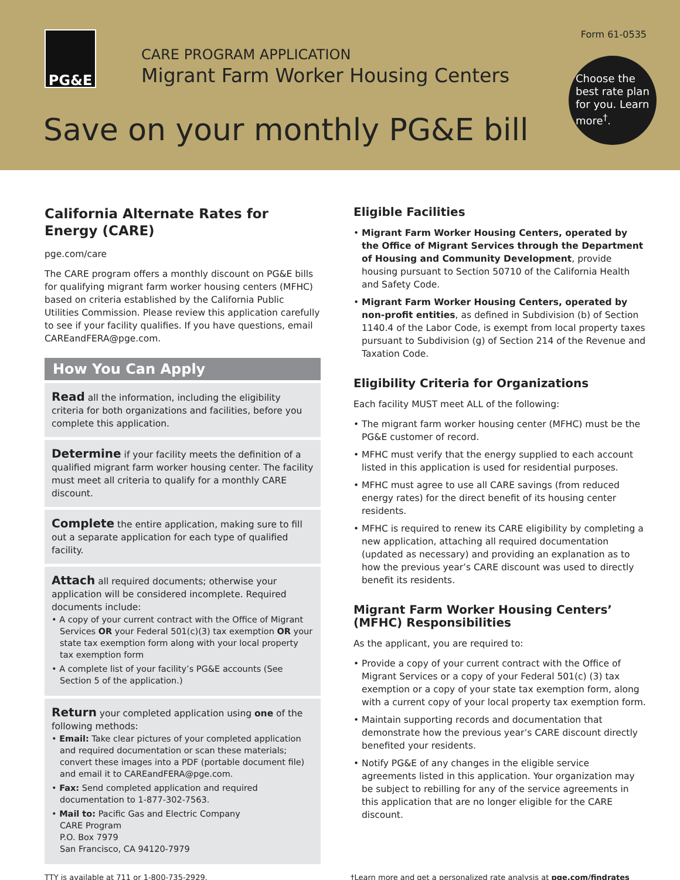PG&E Form 61-0535
CARE PROGRAM APPLICATION
Migrant Farm Worker Housing Centers
Choose the best rate plan for you. Learn more<sup>†</sup>.
Save on your monthly PG&E bill
California Alternate Rates for Energy (CARE)
pge.com/care
The CARE program offers a monthly discount on PG&E bills for qualifying migrant farm worker housing centers (MFHC) based on criteria established by the California Public Utilities Commission. Please review this application carefully to see if your facility qualifies. If you have questions, email CAREandFERA@pge.com.
How You Can Apply
Read all the information, including the eligibility criteria for both organizations and facilities, before you complete this application.
Determine if your facility meets the definition of a qualified migrant farm worker housing center. The facility must meet all criteria to qualify for a monthly CARE discount.
Complete the entire application, making sure to fill out a separate application for each type of qualified facility.
Attach all required documents; otherwise your application will be considered incomplete. Required documents include:
• A copy of your current contract with the Office of Migrant Services OR your Federal 501(c)(3) tax exemption OR your state tax exemption form along with your local property tax exemption form
• A complete list of your facility’s PG&E accounts (See Section 5 of the application.)
Return your completed application using one of the following methods:
• Email: Take clear pictures of your completed application and required documentation or scan these materials; convert these images into a PDF (portable document file) and email it to CAREandFERA@pge.com.
• Fax: Send completed application and required documentation to 1-877-302-7563.
• Mail to: Pacific Gas and Electric Company
CARE Program
P.O. Box 7979
San Francisco, CA 94120-7979
Eligible Facilities
• Migrant Farm Worker Housing Centers, operated by the Office of Migrant Services through the Department of Housing and Community Development, provide housing pursuant to Section 50710 of the California Health and Safety Code.
• Migrant Farm Worker Housing Centers, operated by non-profit entities, as defined in Subdivision (b) of Section 1140.4 of the Labor Code, is exempt from local property taxes pursuant to Subdivision (g) of Section 214 of the Revenue and Taxation Code.
Eligibility Criteria for Organizations
Each facility MUST meet ALL of the following:
• The migrant farm worker housing center (MFHC) must be the PG&E customer of record.
• MFHC must verify that the energy supplied to each account listed in this application is used for residential purposes.
• MFHC must agree to use all CARE savings (from reduced energy rates) for the direct benefit of its housing center residents.
• MFHC is required to renew its CARE eligibility by completing a new application, attaching all required documentation (updated as necessary) and providing an explanation as to how the previous year’s CARE discount was used to directly benefit its residents.
Migrant Farm Worker Housing Centers’ (MFHC) Responsibilities
As the applicant, you are required to:
• Provide a copy of your current contract with the Office of Migrant Services or a copy of your Federal 501(c) (3) tax exemption or a copy of your state tax exemption form, along with a current copy of your local property tax exemption form.
• Maintain supporting records and documentation that demonstrate how the previous year’s CARE discount directly benefited your residents.
• Notify PG&E of any changes in the eligible service agreements listed in this application. Your organization may be subject to rebilling for any of the service agreements in this application that are no longer eligible for the CARE discount.
TTY is available at 711 or 1-800-735-2929. †Learn more and get a personalized rate analysis at pge.com/findrates